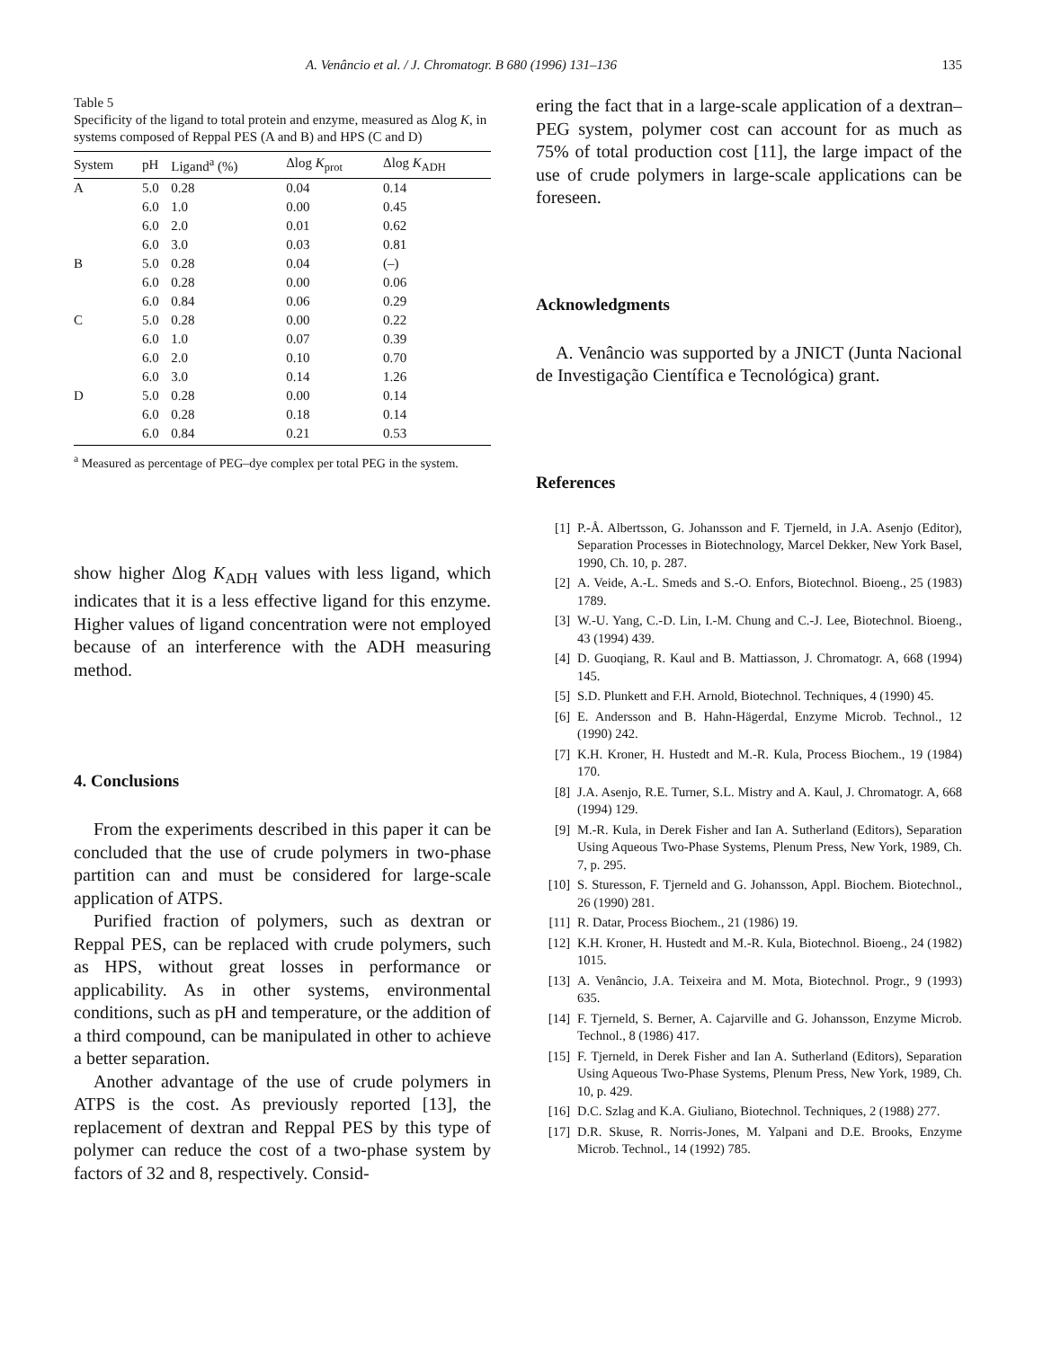A. Venâncio et al. / J. Chromatogr. B 680 (1996) 131–136 135
Table 5
Specificity of the ligand to total protein and enzyme, measured as Δlog K, in systems composed of Reppal PES (A and B) and HPS (C and D)
| System | pH | Ligand<sup>a</sup> (%) | Δlog K<sub>prot</sub> | Δlog K<sub>ADH</sub> |
| --- | --- | --- | --- | --- |
| A | 5.0 | 0.28 | 0.04 | 0.14 |
| | 6.0 | 1.0 | 0.00 | 0.45 |
| | 6.0 | 2.0 | 0.01 | 0.62 |
| | 6.0 | 3.0 | 0.03 | 0.81 |
| B | 5.0 | 0.28 | 0.04 | (–) |
| | 6.0 | 0.28 | 0.00 | 0.06 |
| | 6.0 | 0.84 | 0.06 | 0.29 |
| C | 5.0 | 0.28 | 0.00 | 0.22 |
| | 6.0 | 1.0 | 0.07 | 0.39 |
| | 6.0 | 2.0 | 0.10 | 0.70 |
| | 6.0 | 3.0 | 0.14 | 1.26 |
| D | 5.0 | 0.28 | 0.00 | 0.14 |
| | 6.0 | 0.28 | 0.18 | 0.14 |
| | 6.0 | 0.84 | 0.21 | 0.53 |
<sup>a</sup> Measured as percentage of PEG–dye complex per total PEG in the system.
show higher Δlog K<sub>ADH</sub> values with less ligand, which indicates that it is a less effective ligand for this enzyme. Higher values of ligand concentration were not employed because of an interference with the ADH measuring method.
4. Conclusions
From the experiments described in this paper it can be concluded that the use of crude polymers in two-phase partition can and must be considered for large-scale application of ATPS.
Purified fraction of polymers, such as dextran or Reppal PES, can be replaced with crude polymers, such as HPS, without great losses in performance or applicability. As in other systems, environmental conditions, such as pH and temperature, or the addition of a third compound, can be manipulated in other to achieve a better separation.
Another advantage of the use of crude polymers in ATPS is the cost. As previously reported [13], the replacement of dextran and Reppal PES by this type of polymer can reduce the cost of a two-phase system by factors of 32 and 8, respectively. Consid-
ering the fact that in a large-scale application of a dextran–PEG system, polymer cost can account for as much as 75% of total production cost [11], the large impact of the use of crude polymers in large-scale applications can be foreseen.
Acknowledgments
A. Venâncio was supported by a JNICT (Junta Nacional de Investigação Científica e Tecnológica) grant.
References
[1] P.-Å. Albertsson, G. Johansson and F. Tjerneld, in J.A. Asenjo (Editor), Separation Processes in Biotechnology, Marcel Dekker, New York Basel, 1990, Ch. 10, p. 287.
[2] A. Veide, A.-L. Smeds and S.-O. Enfors, Biotechnol. Bioeng., 25 (1983) 1789.
[3] W.-U. Yang, C.-D. Lin, I.-M. Chung and C.-J. Lee, Biotechnol. Bioeng., 43 (1994) 439.
[4] D. Guoqiang, R. Kaul and B. Mattiasson, J. Chromatogr. A, 668 (1994) 145.
[5] S.D. Plunkett and F.H. Arnold, Biotechnol. Techniques, 4 (1990) 45.
[6] E. Andersson and B. Hahn-Hägerdal, Enzyme Microb. Technol., 12 (1990) 242.
[7] K.H. Kroner, H. Hustedt and M.-R. Kula, Process Biochem., 19 (1984) 170.
[8] J.A. Asenjo, R.E. Turner, S.L. Mistry and A. Kaul, J. Chromatogr. A, 668 (1994) 129.
[9] M.-R. Kula, in Derek Fisher and Ian A. Sutherland (Editors), Separation Using Aqueous Two-Phase Systems, Plenum Press, New York, 1989, Ch. 7, p. 295.
[10] S. Sturesson, F. Tjerneld and G. Johansson, Appl. Biochem. Biotechnol., 26 (1990) 281.
[11] R. Datar, Process Biochem., 21 (1986) 19.
[12] K.H. Kroner, H. Hustedt and M.-R. Kula, Biotechnol. Bioeng., 24 (1982) 1015.
[13] A. Venâncio, J.A. Teixeira and M. Mota, Biotechnol. Progr., 9 (1993) 635.
[14] F. Tjerneld, S. Berner, A. Cajarville and G. Johansson, Enzyme Microb. Technol., 8 (1986) 417.
[15] F. Tjerneld, in Derek Fisher and Ian A. Sutherland (Editors), Separation Using Aqueous Two-Phase Systems, Plenum Press, New York, 1989, Ch. 10, p. 429.
[16] D.C. Szlag and K.A. Giuliano, Biotechnol. Techniques, 2 (1988) 277.
[17] D.R. Skuse, R. Norris-Jones, M. Yalpani and D.E. Brooks, Enzyme Microb. Technol., 14 (1992) 785.